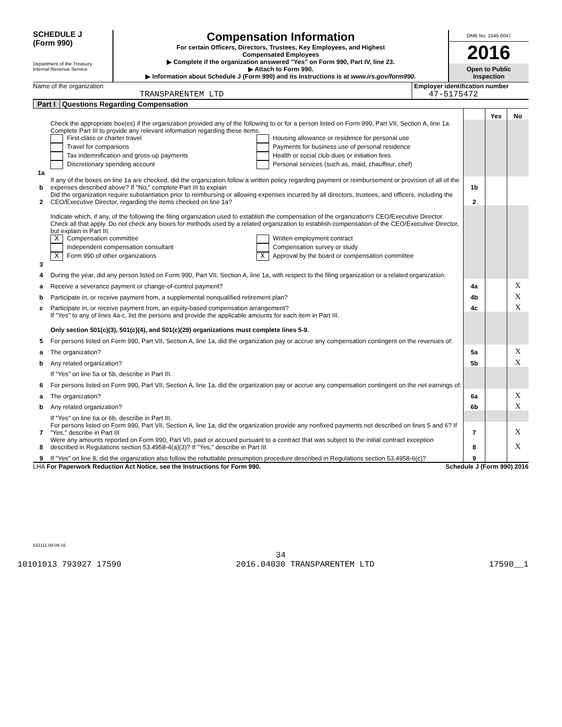SCHEDULE J
(Form 990)
Department of the Treasury
Internal Revenue Service
Compensation Information
For certain Officers, Directors, Trustees, Key Employees, and Highest
Compensated Employees
▶ Complete if the organization answered "Yes" on Form 990, Part IV, line 23.
▶ Attach to Form 990.
▶ Information about Schedule J (Form 990) and its instructions is at www.irs.gov/form990.
OMB No. 1545-0047
2016
Open to Public
Inspection
Name of the organization
TRANSPARENTEM LTD
Employer identification number
47-5175472
Part I Questions Regarding Compensation
| | | | Yes | No |
| 1a | Check the appropriate box(es) if the organization provided any of the following to or for a person listed on Form 990, Part VII, Section A, line 1a. Complete Part III to provide any relevant information regarding these items. First-class or charter travel Travel for companions Tax indemnification and gross-up payments Discretionary spending account Housing allowance or residence for personal use Payments for business use of personal residence Health or social club dues or initiation fees Personal services (such as, maid, chauffeur, chef) | | | |
| b | If any of the boxes on line 1a are checked, did the organization follow a written policy regarding payment or reimbursement or provision of all of the expenses described above? If "No," complete Part III to explain | 1b | | |
| 2 | Did the organization require substantiation prior to reimbursing or allowing expenses incurred by all directors, trustees, and officers, including the CEO/Executive Director, regarding the items checked on line 1a? | 2 | | |
| 3 | Indicate which, if any, of the following the filing organization used to establish the compensation of the organization's CEO/Executive Director. Check all that apply. Do not check any boxes for methods used by a related organization to establish compensation of the CEO/Executive Director, but explain in Part III. X Compensation committee Independent compensation consultant X Form 990 of other organizations Written employment contract Compensation survey or study X Approval by the board or compensation committee | | | |
| 4 | During the year, did any person listed on Form 990, Part VII, Section A, line 1a, with respect to the filing organization or a related organization: | | | |
| a | Receive a severance payment or change-of-control payment? | 4a | | X |
| b | Participate in, or receive payment from, a supplemental nonqualified retirement plan? | 4b | | X |
| c | Participate in, or receive payment from, an equity-based compensation arrangement? | 4c | | X |
| | If "Yes" to any of lines 4a-c, list the persons and provide the applicable amounts for each item in Part III. Only section 501(c)(3), 501(c)(4), and 501(c)(29) organizations must complete lines 5-9. | | | |
| 5 | For persons listed on Form 990, Part VII, Section A, line 1a, did the organization pay or accrue any compensation contingent on the revenues of: | | | |
| a | The organization? | 5a | | X |
| b | Any related organization? | 5b | | X |
| | If "Yes" on line 5a or 5b, describe in Part III. | | | |
| 6 | For persons listed on Form 990, Part VII, Section A, line 1a, did the organization pay or accrue any compensation contingent on the net earnings of: | | | |
| a | The organization? | 6a | | X |
| b | Any related organization? | 6b | | X |
| | If "Yes" on line 6a or 6b, describe in Part III. | | | |
| 7 | For persons listed on Form 990, Part VII, Section A, line 1a, did the organization provide any nonfixed payments not described on lines 5 and 6? If "Yes," describe in Part III | 7 | | X |
| 8 | Were any amounts reported on Form 990, Part VII, paid or accrued pursuant to a contract that was subject to the initial contract exception described in Regulations section 53.4958-4(a)(3)? If "Yes," describe in Part III | 8 | | X |
| 9 | If "Yes" on line 8, did the organization also follow the rebuttable presumption procedure described in Regulations section 53.4958-6(c)? | 9 | | |
LHA For Paperwork Reduction Act Notice, see the Instructions for Form 990. Schedule J (Form 990) 2016
632111 09-09-16
34
10101013 793927 17590 2016.04030 TRANSPARENTEM LTD 17590__1